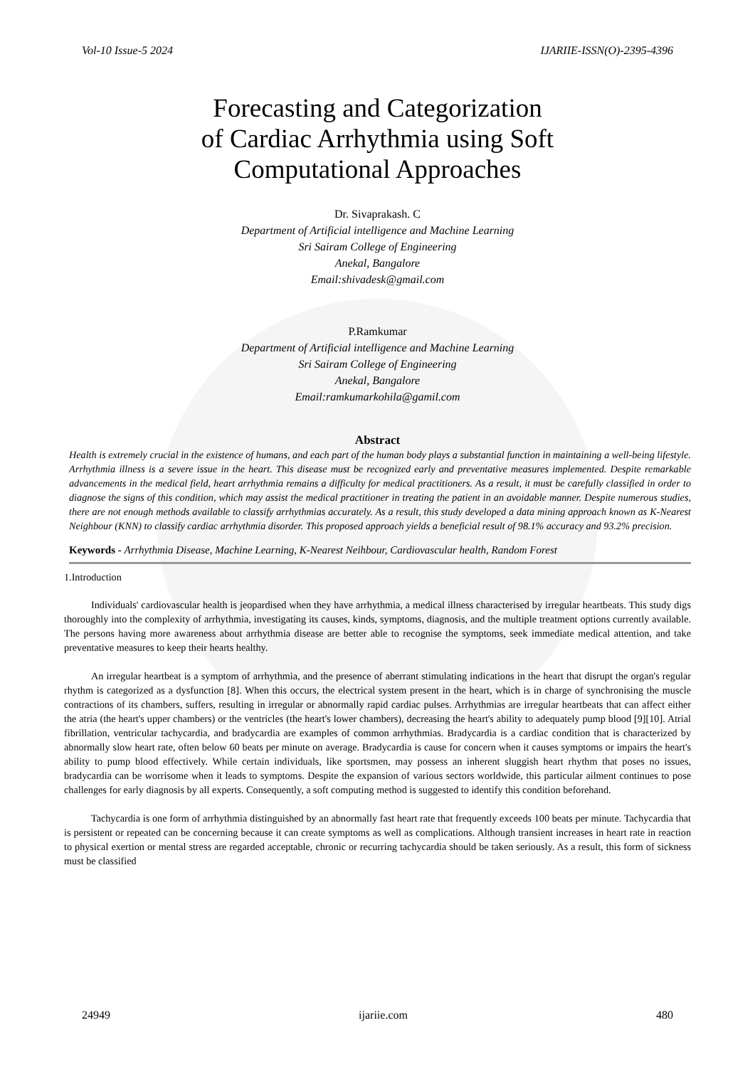Vol-10 Issue-5 2024 IJARIIE-ISSN(O)-2395-4396
Forecasting and Categorization
of Cardiac Arrhythmia using Soft
Computational Approaches
Dr. Sivaprakash. C
Department of Artificial intelligence and Machine Learning
Sri Sairam College of Engineering
Anekal, Bangalore
Email:shivadesk@gmail.com
P.Ramkumar
Department of Artificial intelligence and Machine Learning
Sri Sairam College of Engineering
Anekal, Bangalore
Email:ramkumarkohila@gamil.com
Abstract
Health is extremely crucial in the existence of humans, and each part of the human body plays a substantial function in maintaining a well-being lifestyle. Arrhythmia illness is a severe issue in the heart. This disease must be recognized early and preventative measures implemented. Despite remarkable advancements in the medical field, heart arrhythmia remains a difficulty for medical practitioners. As a result, it must be carefully classified in order to diagnose the signs of this condition, which may assist the medical practitioner in treating the patient in an avoidable manner. Despite numerous studies, there are not enough methods available to classify arrhythmias accurately. As a result, this study developed a data mining approach known as K-Nearest Neighbour (KNN) to classify cardiac arrhythmia disorder. This proposed approach yields a beneficial result of 98.1% accuracy and 93.2% precision.
Keywords - Arrhythmia Disease, Machine Learning, K-Nearest Neihbour, Cardiovascular health, Random Forest
1.Introduction
Individuals' cardiovascular health is jeopardised when they have arrhythmia, a medical illness characterised by irregular heartbeats. This study digs thoroughly into the complexity of arrhythmia, investigating its causes, kinds, symptoms, diagnosis, and the multiple treatment options currently available. The persons having more awareness about arrhythmia disease are better able to recognise the symptoms, seek immediate medical attention, and take preventative measures to keep their hearts healthy.
An irregular heartbeat is a symptom of arrhythmia, and the presence of aberrant stimulating indications in the heart that disrupt the organ's regular rhythm is categorized as a dysfunction [8]. When this occurs, the electrical system present in the heart, which is in charge of synchronising the muscle contractions of its chambers, suffers, resulting in irregular or abnormally rapid cardiac pulses. Arrhythmias are irregular heartbeats that can affect either the atria (the heart's upper chambers) or the ventricles (the heart's lower chambers), decreasing the heart's ability to adequately pump blood [9][10]. Atrial fibrillation, ventricular tachycardia, and bradycardia are examples of common arrhythmias. Bradycardia is a cardiac condition that is characterized by abnormally slow heart rate, often below 60 beats per minute on average. Bradycardia is cause for concern when it causes symptoms or impairs the heart's ability to pump blood effectively. While certain individuals, like sportsmen, may possess an inherent sluggish heart rhythm that poses no issues, bradycardia can be worrisome when it leads to symptoms. Despite the expansion of various sectors worldwide, this particular ailment continues to pose challenges for early diagnosis by all experts. Consequently, a soft computing method is suggested to identify this condition beforehand.
Tachycardia is one form of arrhythmia distinguished by an abnormally fast heart rate that frequently exceeds 100 beats per minute. Tachycardia that is persistent or repeated can be concerning because it can create symptoms as well as complications. Although transient increases in heart rate in reaction to physical exertion or mental stress are regarded acceptable, chronic or recurring tachycardia should be taken seriously. As a result, this form of sickness must be classified
24949 ijariie.com 480